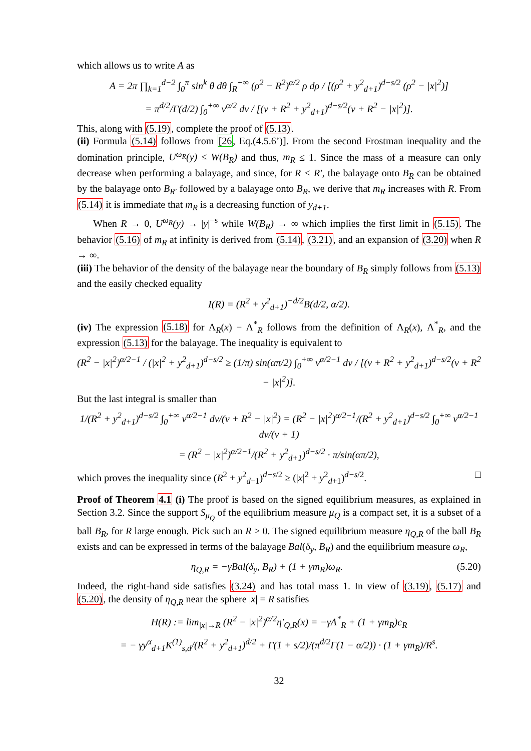which allows us to write A as
A = 2π ∏<sub>k=1</sub><sup>d−2</sup> ∫<sub>0</sub><sup>π</sup> sin<sup>k</sup> θ dθ ∫<sub>R</sub><sup>+∞</sup> (ρ<sup>2</sup> − R<sup>2</sup>)<sup>α/2</sup> ρ dρ / [(ρ<sup>2</sup> + y<sup>2</sup><sub>d+1</sub>)<sup>d−s/2</sup> (ρ<sup>2</sup> − |x|<sup>2</sup>)]
= π<sup>d/2</sup>/Γ(d/2) ∫<sub>0</sub><sup>+∞</sup> v<sup>α/2</sup> dv / [(v + R<sup>2</sup> + y<sup>2</sup><sub>d+1</sub>)<sup>d−s/2</sup>(v + R<sup>2</sup> − |x|<sup>2</sup>)].
This, along with (5.19), complete the proof of (5.13).
(ii) Formula (5.14) follows from [26, Eq.(4.5.6’)]. From the second Frostman inequality and the domination principle, U<sup>ω<sub>R</sub></sup>(y) ≤ W(B<sub>R</sub>) and thus, m<sub>R</sub> ≤ 1. Since the mass of a measure can only decrease when performing a balayage, and since, for R < R′, the balayage onto B<sub>R</sub> can be obtained by the balayage onto B<sub>R′</sub> followed by a balayage onto B<sub>R</sub>, we derive that m<sub>R</sub> increases with R. From (5.14) it is immediate that m<sub>R</sub> is a decreasing function of y<sub>d+1</sub>.
When R → 0, U<sup>ω<sub>R</sub></sup>(y) → |y|<sup>−s</sup> while W(B<sub>R</sub>) → ∞ which implies the first limit in (5.15). The behavior (5.16) of m<sub>R</sub> at infinity is derived from (5.14), (3.21), and an expansion of (3.20) when R → ∞.
(iii) The behavior of the density of the balayage near the boundary of B<sub>R</sub> simply follows from (5.13) and the easily checked equality
I(R) = (R<sup>2</sup> + y<sup>2</sup><sub>d+1</sub>)<sup>−d/2</sup>B(d/2, α/2).
(iv) The expression (5.18) for Λ<sub>R</sub>(x) − Λ<sup>*</sup><sub>R</sub> follows from the definition of Λ<sub>R</sub>(x), Λ<sup>*</sup><sub>R</sub>, and the expression (5.13) for the balayage. The inequality is equivalent to
(R<sup>2</sup> − |x|<sup>2</sup>)<sup>α/2−1</sup> / (|x|<sup>2</sup> + y<sup>2</sup><sub>d+1</sub>)<sup>d−s/2</sup> ≥ (1/π) sin(απ/2) ∫<sub>0</sub><sup>+∞</sup> v<sup>α/2−1</sup> dv / [(v + R<sup>2</sup> + y<sup>2</sup><sub>d+1</sub>)<sup>d−s/2</sup>(v + R<sup>2</sup> − |x|<sup>2</sup>)].
But the last integral is smaller than
1/(R<sup>2</sup> + y<sup>2</sup><sub>d+1</sub>)<sup>d−s/2</sup> ∫<sub>0</sub><sup>+∞</sup> v<sup>α/2−1</sup> dv/(v + R<sup>2</sup> − |x|<sup>2</sup>) = (R<sup>2</sup> − |x|<sup>2</sup>)<sup>α/2−1</sup>/(R<sup>2</sup> + y<sup>2</sup><sub>d+1</sub>)<sup>d−s/2</sup> ∫<sub>0</sub><sup>+∞</sup> v<sup>α/2−1</sup> dv/(v + 1)
= (R<sup>2</sup> − |x|<sup>2</sup>)<sup>α/2−1</sup>/(R<sup>2</sup> + y<sup>2</sup><sub>d+1</sub>)<sup>d−s/2</sup> · π/sin(απ/2),
which proves the inequality since (R<sup>2</sup> + y<sup>2</sup><sub>d+1</sub>)<sup>d−s/2</sup> ≥ (|x|<sup>2</sup> + y<sup>2</sup><sub>d+1</sub>)<sup>d−s/2</sup>. □
Proof of Theorem 4.1 (i) The proof is based on the signed equilibrium measures, as explained in Section 3.2. Since the support S<sub>μ<sub>Q</sub></sub> of the equilibrium measure μ<sub>Q</sub> is a compact set, it is a subset of a ball B<sub>R</sub>, for R large enough. Pick such an R > 0. The signed equilibrium measure η<sub>Q,R</sub> of the ball B<sub>R</sub> exists and can be expressed in terms of the balayage Bal(δ<sub>y</sub>, B<sub>R</sub>) and the equilibrium measure ω<sub>R</sub>,
η<sub>Q,R</sub> = −γBal(δ<sub>y</sub>, B<sub>R</sub>) + (1 + γm<sub>R</sub>)ω<sub>R</sub>. (5.20)
Indeed, the right-hand side satisfies (3.24) and has total mass 1. In view of (3.19), (5.17) and (5.20), the density of η<sub>Q,R</sub> near the sphere |x| = R satisfies
H(R) := lim<sub>|x|→R</sub> (R<sup>2</sup> − |x|<sup>2</sup>)<sup>α/2</sup>η′<sub>Q,R</sub>(x) = −γΛ<sup>*</sup><sub>R</sub> + (1 + γm<sub>R</sub>)c<sub>R</sub>
= − γy<sup>α</sup><sub>d+1</sub>K<sup>(1)</sup><sub>s,d</sub>/(R<sup>2</sup> + y<sup>2</sup><sub>d+1</sub>)<sup>d/2</sup> + Γ(1 + s/2)/(π<sup>d/2</sup>Γ(1 − α/2)) · (1 + γm<sub>R</sub>)/R<sup>s</sup>.
32